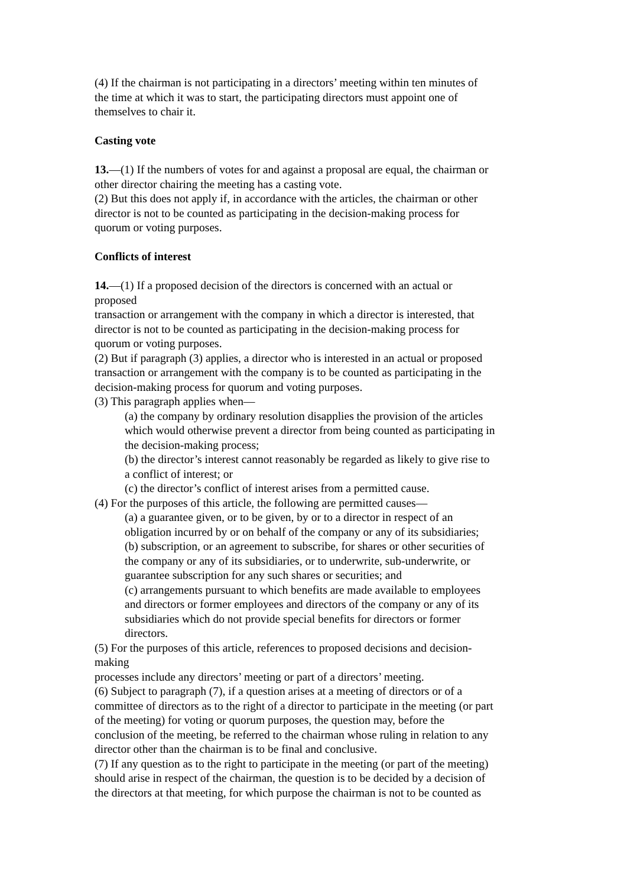(4) If the chairman is not participating in a directors’ meeting within ten minutes of
the time at which it was to start, the participating directors must appoint one of
themselves to chair it.
Casting vote
13.—(1) If the numbers of votes for and against a proposal are equal, the chairman or
other director chairing the meeting has a casting vote.
(2) But this does not apply if, in accordance with the articles, the chairman or other
director is not to be counted as participating in the decision-making process for
quorum or voting purposes.
Conflicts of interest
14.—(1) If a proposed decision of the directors is concerned with an actual or
proposed
transaction or arrangement with the company in which a director is interested, that
director is not to be counted as participating in the decision-making process for
quorum or voting purposes.
(2) But if paragraph (3) applies, a director who is interested in an actual or proposed
transaction or arrangement with the company is to be counted as participating in the
decision-making process for quorum and voting purposes.
(3) This paragraph applies when—
(a) the company by ordinary resolution disapplies the provision of the articles
which would otherwise prevent a director from being counted as participating in
the decision-making process;
(b) the director’s interest cannot reasonably be regarded as likely to give rise to
a conflict of interest; or
(c) the director’s conflict of interest arises from a permitted cause.
(4) For the purposes of this article, the following are permitted causes—
(a) a guarantee given, or to be given, by or to a director in respect of an
obligation incurred by or on behalf of the company or any of its subsidiaries;
(b) subscription, or an agreement to subscribe, for shares or other securities of
the company or any of its subsidiaries, or to underwrite, sub-underwrite, or
guarantee subscription for any such shares or securities; and
(c) arrangements pursuant to which benefits are made available to employees
and directors or former employees and directors of the company or any of its
subsidiaries which do not provide special benefits for directors or former
directors.
(5) For the purposes of this article, references to proposed decisions and decision-
making
processes include any directors’ meeting or part of a directors’ meeting.
(6) Subject to paragraph (7), if a question arises at a meeting of directors or of a
committee of directors as to the right of a director to participate in the meeting (or part
of the meeting) for voting or quorum purposes, the question may, before the
conclusion of the meeting, be referred to the chairman whose ruling in relation to any
director other than the chairman is to be final and conclusive.
(7) If any question as to the right to participate in the meeting (or part of the meeting)
should arise in respect of the chairman, the question is to be decided by a decision of
the directors at that meeting, for which purpose the chairman is not to be counted as